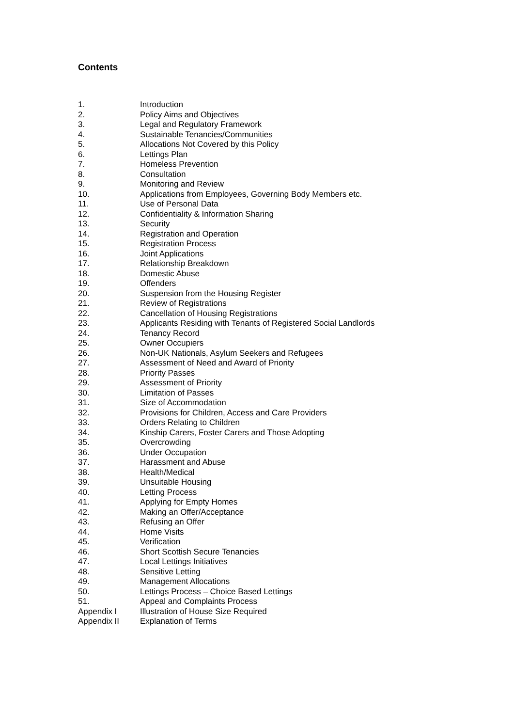Contents
| 1. | Introduction |
| 2. | Policy Aims and Objectives |
| 3. | Legal and Regulatory Framework |
| 4. | Sustainable Tenancies/Communities |
| 5. | Allocations Not Covered by this Policy |
| 6. | Lettings Plan |
| 7. | Homeless Prevention |
| 8. | Consultation |
| 9. | Monitoring and Review |
| 10. | Applications from Employees, Governing Body Members etc. |
| 11. | Use of Personal Data |
| 12. | Confidentiality & Information Sharing |
| 13. | Security |
| 14. | Registration and Operation |
| 15. | Registration Process |
| 16. | Joint Applications |
| 17. | Relationship Breakdown |
| 18. | Domestic Abuse |
| 19. | Offenders |
| 20. | Suspension from the Housing Register |
| 21. | Review of Registrations |
| 22. | Cancellation of Housing Registrations |
| 23. | Applicants Residing with Tenants of Registered Social Landlords |
| 24. | Tenancy Record |
| 25. | Owner Occupiers |
| 26. | Non-UK Nationals, Asylum Seekers and Refugees |
| 27. | Assessment of Need and Award of Priority |
| 28. | Priority Passes |
| 29. | Assessment of Priority |
| 30. | Limitation of Passes |
| 31. | Size of Accommodation |
| 32. | Provisions for Children, Access and Care Providers |
| 33. | Orders Relating to Children |
| 34. | Kinship Carers, Foster Carers and Those Adopting |
| 35. | Overcrowding |
| 36. | Under Occupation |
| 37. | Harassment and Abuse |
| 38. | Health/Medical |
| 39. | Unsuitable Housing |
| 40. | Letting Process |
| 41. | Applying for Empty Homes |
| 42. | Making an Offer/Acceptance |
| 43. | Refusing an Offer |
| 44. | Home Visits |
| 45. | Verification |
| 46. | Short Scottish Secure Tenancies |
| 47. | Local Lettings Initiatives |
| 48. | Sensitive Letting |
| 49. | Management Allocations |
| 50. | Lettings Process – Choice Based Lettings |
| 51. | Appeal and Complaints Process |
| Appendix I | Illustration of House Size Required |
| Appendix II | Explanation of Terms |